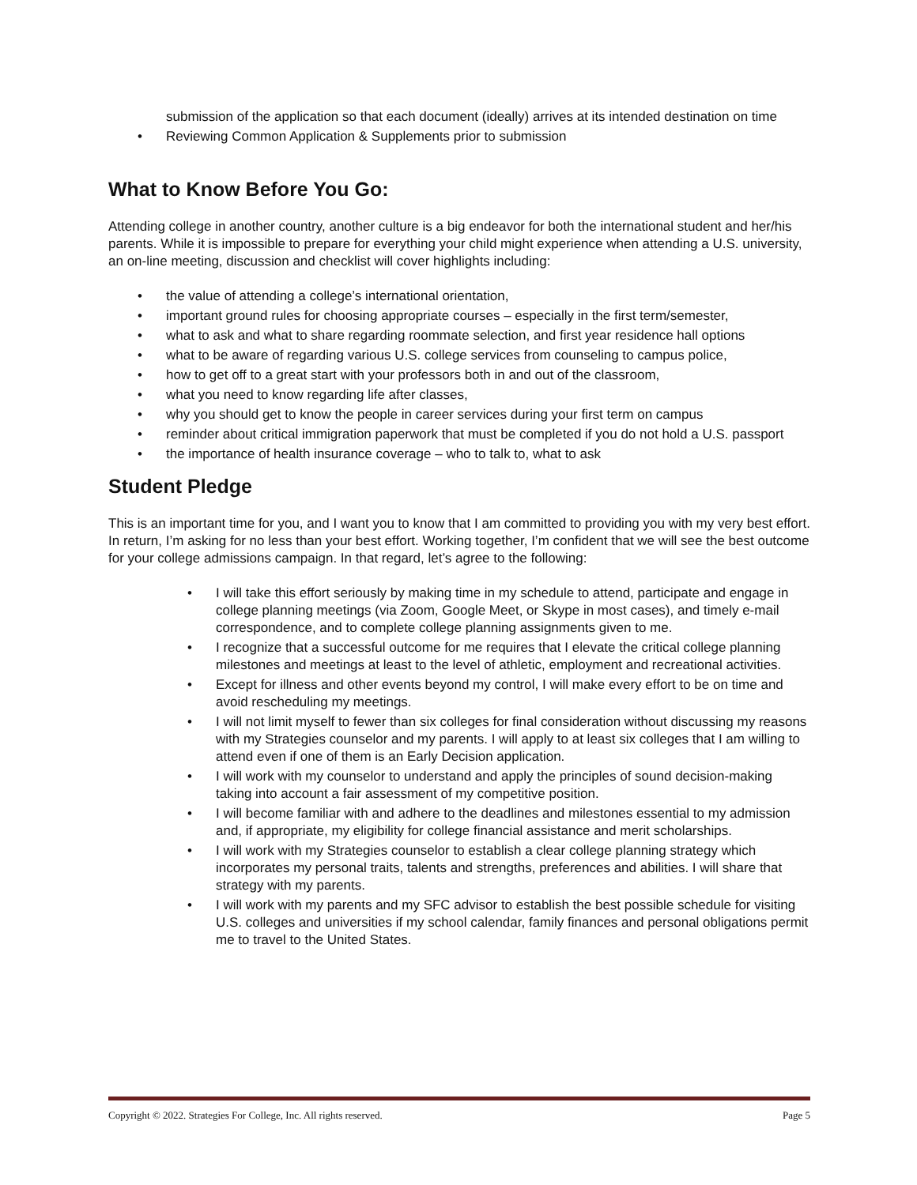submission of the application so that each document (ideally) arrives at its intended destination on time
• Reviewing Common Application & Supplements prior to submission
What to Know Before You Go:
Attending college in another country, another culture is a big endeavor for both the international student and her/his parents. While it is impossible to prepare for everything your child might experience when attending a U.S. university, an on-line meeting, discussion and checklist will cover highlights including:
• the value of attending a college’s international orientation,
• important ground rules for choosing appropriate courses – especially in the first term/semester,
• what to ask and what to share regarding roommate selection, and first year residence hall options
• what to be aware of regarding various U.S. college services from counseling to campus police,
• how to get off to a great start with your professors both in and out of the classroom,
• what you need to know regarding life after classes,
• why you should get to know the people in career services during your first term on campus
• reminder about critical immigration paperwork that must be completed if you do not hold a U.S. passport
• the importance of health insurance coverage – who to talk to, what to ask
Student Pledge
This is an important time for you, and I want you to know that I am committed to providing you with my very best effort. In return, I’m asking for no less than your best effort. Working together, I’m confident that we will see the best outcome for your college admissions campaign. In that regard, let’s agree to the following:
• I will take this effort seriously by making time in my schedule to attend, participate and engage in college planning meetings (via Zoom, Google Meet, or Skype in most cases), and timely e-mail correspondence, and to complete college planning assignments given to me.
• I recognize that a successful outcome for me requires that I elevate the critical college planning milestones and meetings at least to the level of athletic, employment and recreational activities.
• Except for illness and other events beyond my control, I will make every effort to be on time and avoid rescheduling my meetings.
• I will not limit myself to fewer than six colleges for final consideration without discussing my reasons with my Strategies counselor and my parents. I will apply to at least six colleges that I am willing to attend even if one of them is an Early Decision application.
• I will work with my counselor to understand and apply the principles of sound decision-making taking into account a fair assessment of my competitive position.
• I will become familiar with and adhere to the deadlines and milestones essential to my admission and, if appropriate, my eligibility for college financial assistance and merit scholarships.
• I will work with my Strategies counselor to establish a clear college planning strategy which incorporates my personal traits, talents and strengths, preferences and abilities. I will share that strategy with my parents.
• I will work with my parents and my SFC advisor to establish the best possible schedule for visiting U.S. colleges and universities if my school calendar, family finances and personal obligations permit me to travel to the United States.
Copyright © 2022. Strategies For College, Inc. All rights reserved. Page 5